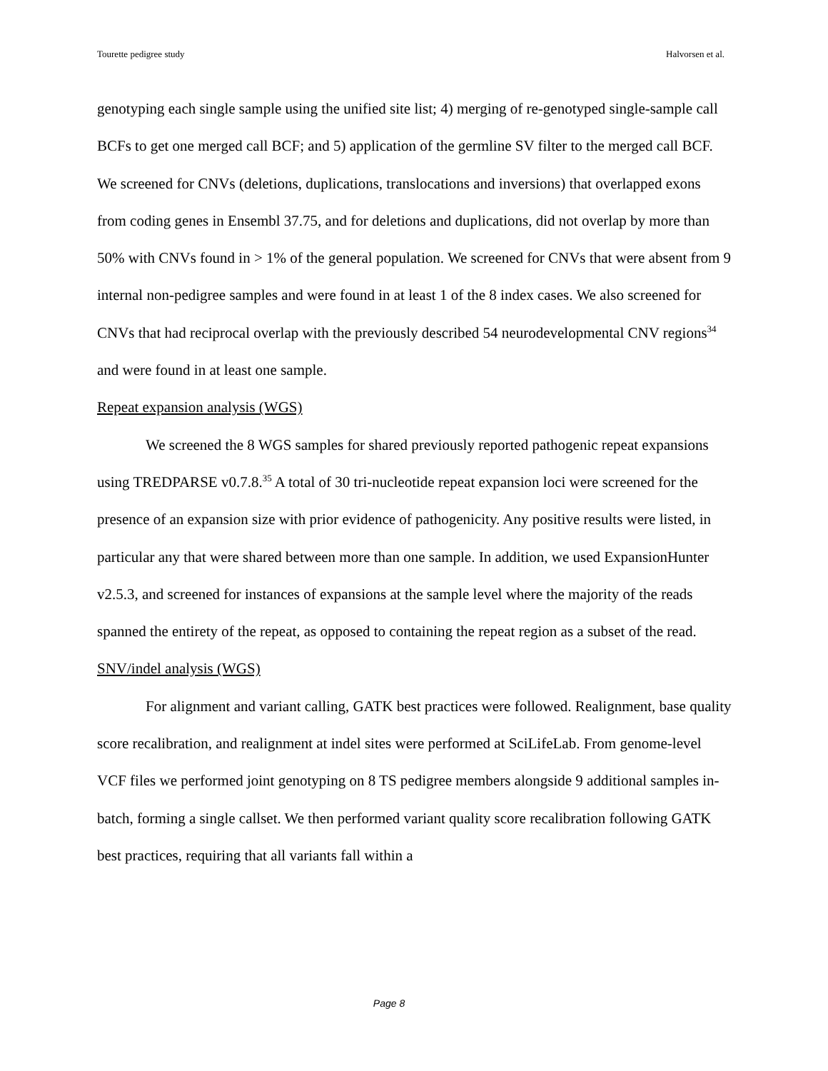Tourette pedigree study Halvorsen et al.
genotyping each single sample using the unified site list; 4) merging of re-genotyped single-sample call BCFs to get one merged call BCF; and 5) application of the germline SV filter to the merged call BCF. We screened for CNVs (deletions, duplications, translocations and inversions) that overlapped exons from coding genes in Ensembl 37.75, and for deletions and duplications, did not overlap by more than 50% with CNVs found in > 1% of the general population. We screened for CNVs that were absent from 9 internal non-pedigree samples and were found in at least 1 of the 8 index cases. We also screened for CNVs that had reciprocal overlap with the previously described 54 neurodevelopmental CNV regions<sup>34</sup> and were found in at least one sample.
Repeat expansion analysis (WGS)
We screened the 8 WGS samples for shared previously reported pathogenic repeat expansions using TREDPARSE v0.7.8.<sup>35</sup> A total of 30 tri-nucleotide repeat expansion loci were screened for the presence of an expansion size with prior evidence of pathogenicity. Any positive results were listed, in particular any that were shared between more than one sample. In addition, we used ExpansionHunter v2.5.3, and screened for instances of expansions at the sample level where the majority of the reads spanned the entirety of the repeat, as opposed to containing the repeat region as a subset of the read.
SNV/indel analysis (WGS)
For alignment and variant calling, GATK best practices were followed. Realignment, base quality score recalibration, and realignment at indel sites were performed at SciLifeLab. From genome-level VCF files we performed joint genotyping on 8 TS pedigree members alongside 9 additional samples in-batch, forming a single callset. We then performed variant quality score recalibration following GATK best practices, requiring that all variants fall within a
Page 8